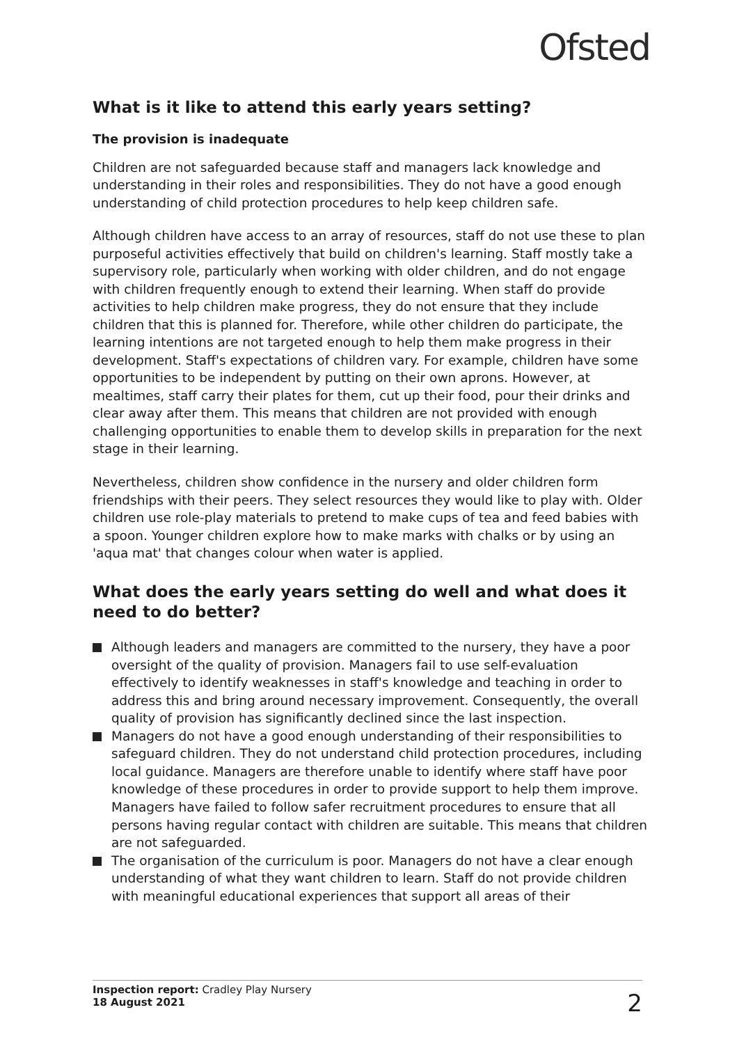Ofsted
What is it like to attend this early years setting?
The provision is inadequate
Children are not safeguarded because staff and managers lack knowledge and understanding in their roles and responsibilities. They do not have a good enough understanding of child protection procedures to help keep children safe.
Although children have access to an array of resources, staff do not use these to plan purposeful activities effectively that build on children's learning. Staff mostly take a supervisory role, particularly when working with older children, and do not engage with children frequently enough to extend their learning. When staff do provide activities to help children make progress, they do not ensure that they include children that this is planned for. Therefore, while other children do participate, the learning intentions are not targeted enough to help them make progress in their development. Staff's expectations of children vary. For example, children have some opportunities to be independent by putting on their own aprons. However, at mealtimes, staff carry their plates for them, cut up their food, pour their drinks and clear away after them. This means that children are not provided with enough challenging opportunities to enable them to develop skills in preparation for the next stage in their learning.
Nevertheless, children show confidence in the nursery and older children form friendships with their peers. They select resources they would like to play with. Older children use role-play materials to pretend to make cups of tea and feed babies with a spoon. Younger children explore how to make marks with chalks or by using an 'aqua mat' that changes colour when water is applied.
What does the early years setting do well and what does it need to do better?
Although leaders and managers are committed to the nursery, they have a poor oversight of the quality of provision. Managers fail to use self-evaluation effectively to identify weaknesses in staff's knowledge and teaching in order to address this and bring around necessary improvement. Consequently, the overall quality of provision has significantly declined since the last inspection.
Managers do not have a good enough understanding of their responsibilities to safeguard children. They do not understand child protection procedures, including local guidance. Managers are therefore unable to identify where staff have poor knowledge of these procedures in order to provide support to help them improve. Managers have failed to follow safer recruitment procedures to ensure that all persons having regular contact with children are suitable. This means that children are not safeguarded.
The organisation of the curriculum is poor. Managers do not have a clear enough understanding of what they want children to learn. Staff do not provide children with meaningful educational experiences that support all areas of their
Inspection report: Cradley Play Nursery
18 August 2021
2